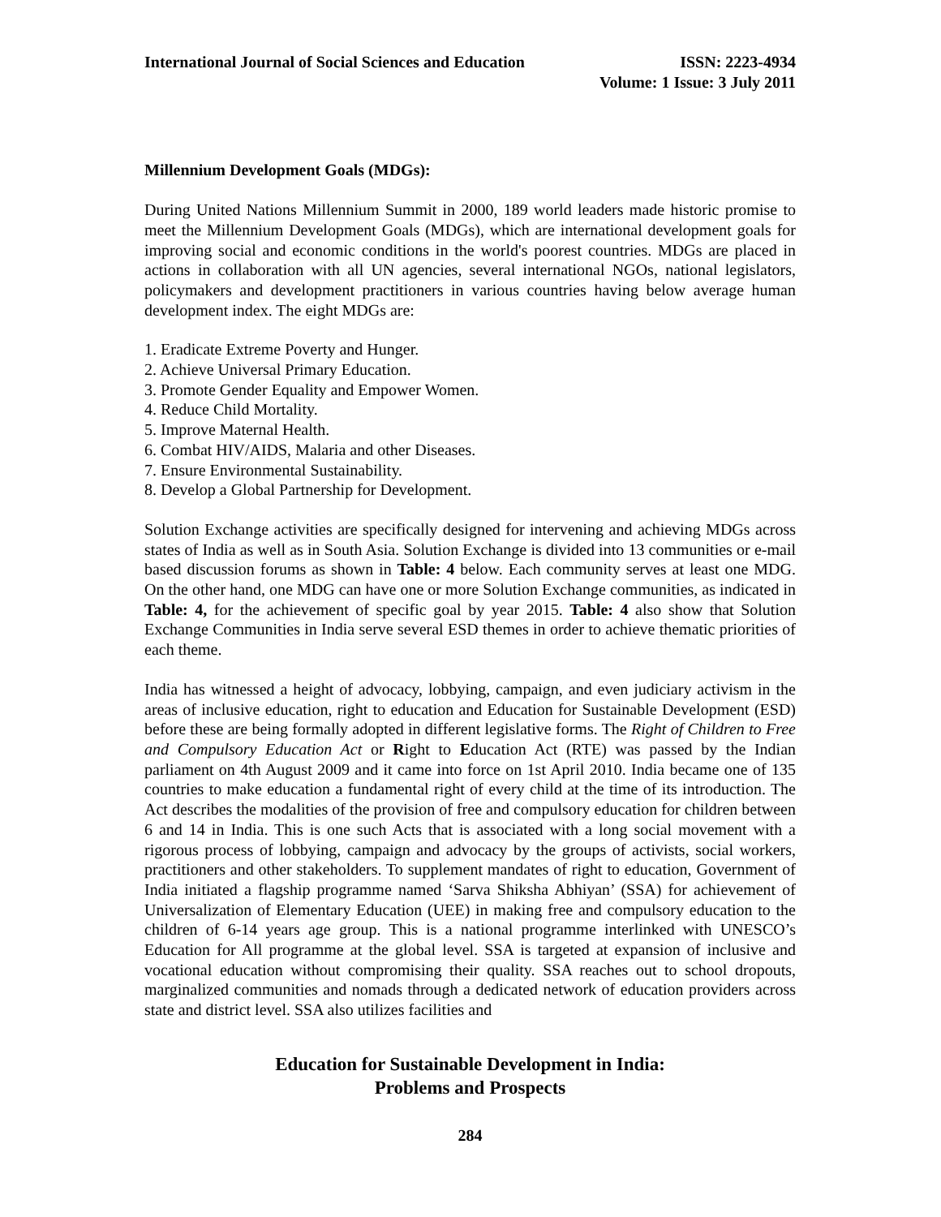International Journal of Social Sciences and Education
ISSN: 2223-4934
Volume: 1 Issue: 3 July 2011
Millennium Development Goals (MDGs):
During United Nations Millennium Summit in 2000, 189 world leaders made historic promise to meet the Millennium Development Goals (MDGs), which are international development goals for improving social and economic conditions in the world's poorest countries. MDGs are placed in actions in collaboration with all UN agencies, several international NGOs, national legislators, policymakers and development practitioners in various countries having below average human development index. The eight MDGs are:
1. Eradicate Extreme Poverty and Hunger.
2. Achieve Universal Primary Education.
3. Promote Gender Equality and Empower Women.
4. Reduce Child Mortality.
5. Improve Maternal Health.
6. Combat HIV/AIDS, Malaria and other Diseases.
7. Ensure Environmental Sustainability.
8. Develop a Global Partnership for Development.
Solution Exchange activities are specifically designed for intervening and achieving MDGs across states of India as well as in South Asia. Solution Exchange is divided into 13 communities or e-mail based discussion forums as shown in Table: 4 below. Each community serves at least one MDG. On the other hand, one MDG can have one or more Solution Exchange communities, as indicated in Table: 4, for the achievement of specific goal by year 2015. Table: 4 also show that Solution Exchange Communities in India serve several ESD themes in order to achieve thematic priorities of each theme.
India has witnessed a height of advocacy, lobbying, campaign, and even judiciary activism in the areas of inclusive education, right to education and Education for Sustainable Development (ESD) before these are being formally adopted in different legislative forms. The Right of Children to Free and Compulsory Education Act or Right to Education Act (RTE) was passed by the Indian parliament on 4th August 2009 and it came into force on 1st April 2010. India became one of 135 countries to make education a fundamental right of every child at the time of its introduction. The Act describes the modalities of the provision of free and compulsory education for children between 6 and 14 in India. This is one such Acts that is associated with a long social movement with a rigorous process of lobbying, campaign and advocacy by the groups of activists, social workers, practitioners and other stakeholders. To supplement mandates of right to education, Government of India initiated a flagship programme named ‘Sarva Shiksha Abhiyan’ (SSA) for achievement of Universalization of Elementary Education (UEE) in making free and compulsory education to the children of 6-14 years age group. This is a national programme interlinked with UNESCO’s Education for All programme at the global level. SSA is targeted at expansion of inclusive and vocational education without compromising their quality. SSA reaches out to school dropouts, marginalized communities and nomads through a dedicated network of education providers across state and district level. SSA also utilizes facilities and
Education for Sustainable Development in India:
Problems and Prospects
284